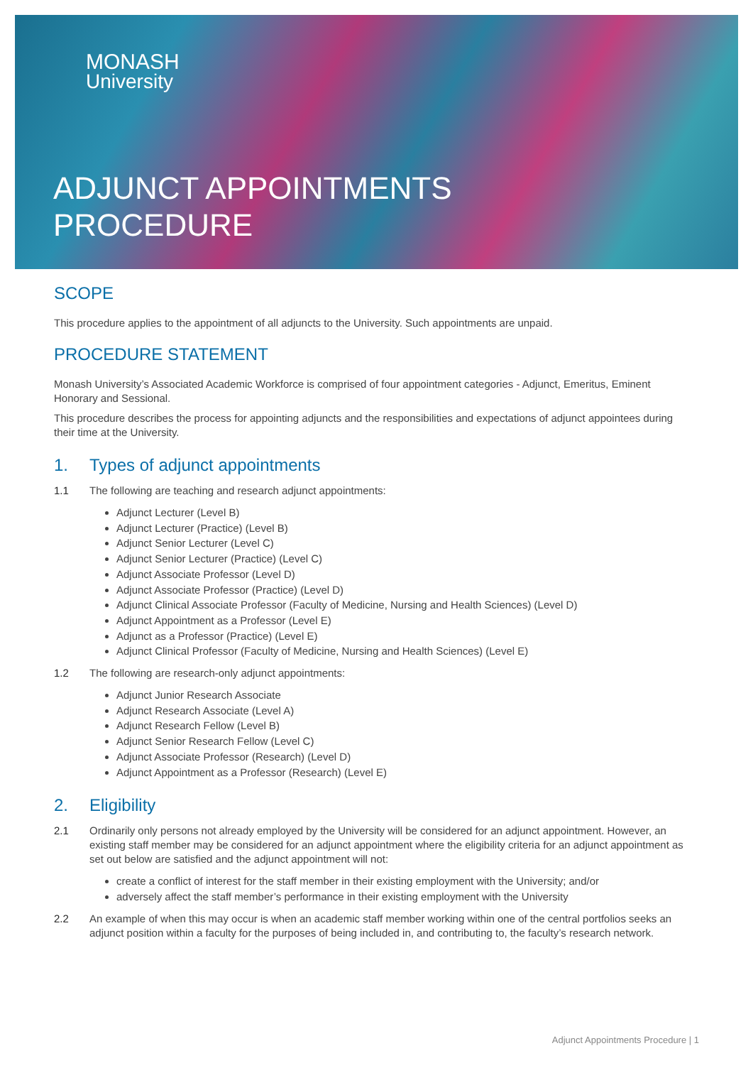MONASH
University
ADJUNCT APPOINTMENTS
PROCEDURE
SCOPE
This procedure applies to the appointment of all adjuncts to the University. Such appointments are unpaid.
PROCEDURE STATEMENT
Monash University’s Associated Academic Workforce is comprised of four appointment categories - Adjunct, Emeritus, Eminent Honorary and Sessional.
This procedure describes the process for appointing adjuncts and the responsibilities and expectations of adjunct appointees during their time at the University.
1. Types of adjunct appointments
1.1 The following are teaching and research adjunct appointments:
Adjunct Lecturer (Level B)
Adjunct Lecturer (Practice) (Level B)
Adjunct Senior Lecturer (Level C)
Adjunct Senior Lecturer (Practice) (Level C)
Adjunct Associate Professor (Level D)
Adjunct Associate Professor (Practice) (Level D)
Adjunct Clinical Associate Professor (Faculty of Medicine, Nursing and Health Sciences) (Level D)
Adjunct Appointment as a Professor (Level E)
Adjunct as a Professor (Practice) (Level E)
Adjunct Clinical Professor (Faculty of Medicine, Nursing and Health Sciences) (Level E)
1.2 The following are research-only adjunct appointments:
Adjunct Junior Research Associate
Adjunct Research Associate (Level A)
Adjunct Research Fellow (Level B)
Adjunct Senior Research Fellow (Level C)
Adjunct Associate Professor (Research) (Level D)
Adjunct Appointment as a Professor (Research) (Level E)
2. Eligibility
2.1 Ordinarily only persons not already employed by the University will be considered for an adjunct appointment. However, an existing staff member may be considered for an adjunct appointment where the eligibility criteria for an adjunct appointment as set out below are satisfied and the adjunct appointment will not:
create a conflict of interest for the staff member in their existing employment with the University; and/or
adversely affect the staff member’s performance in their existing employment with the University
2.2 An example of when this may occur is when an academic staff member working within one of the central portfolios seeks an adjunct position within a faculty for the purposes of being included in, and contributing to, the faculty’s research network.
Adjunct Appointments Procedure | 1